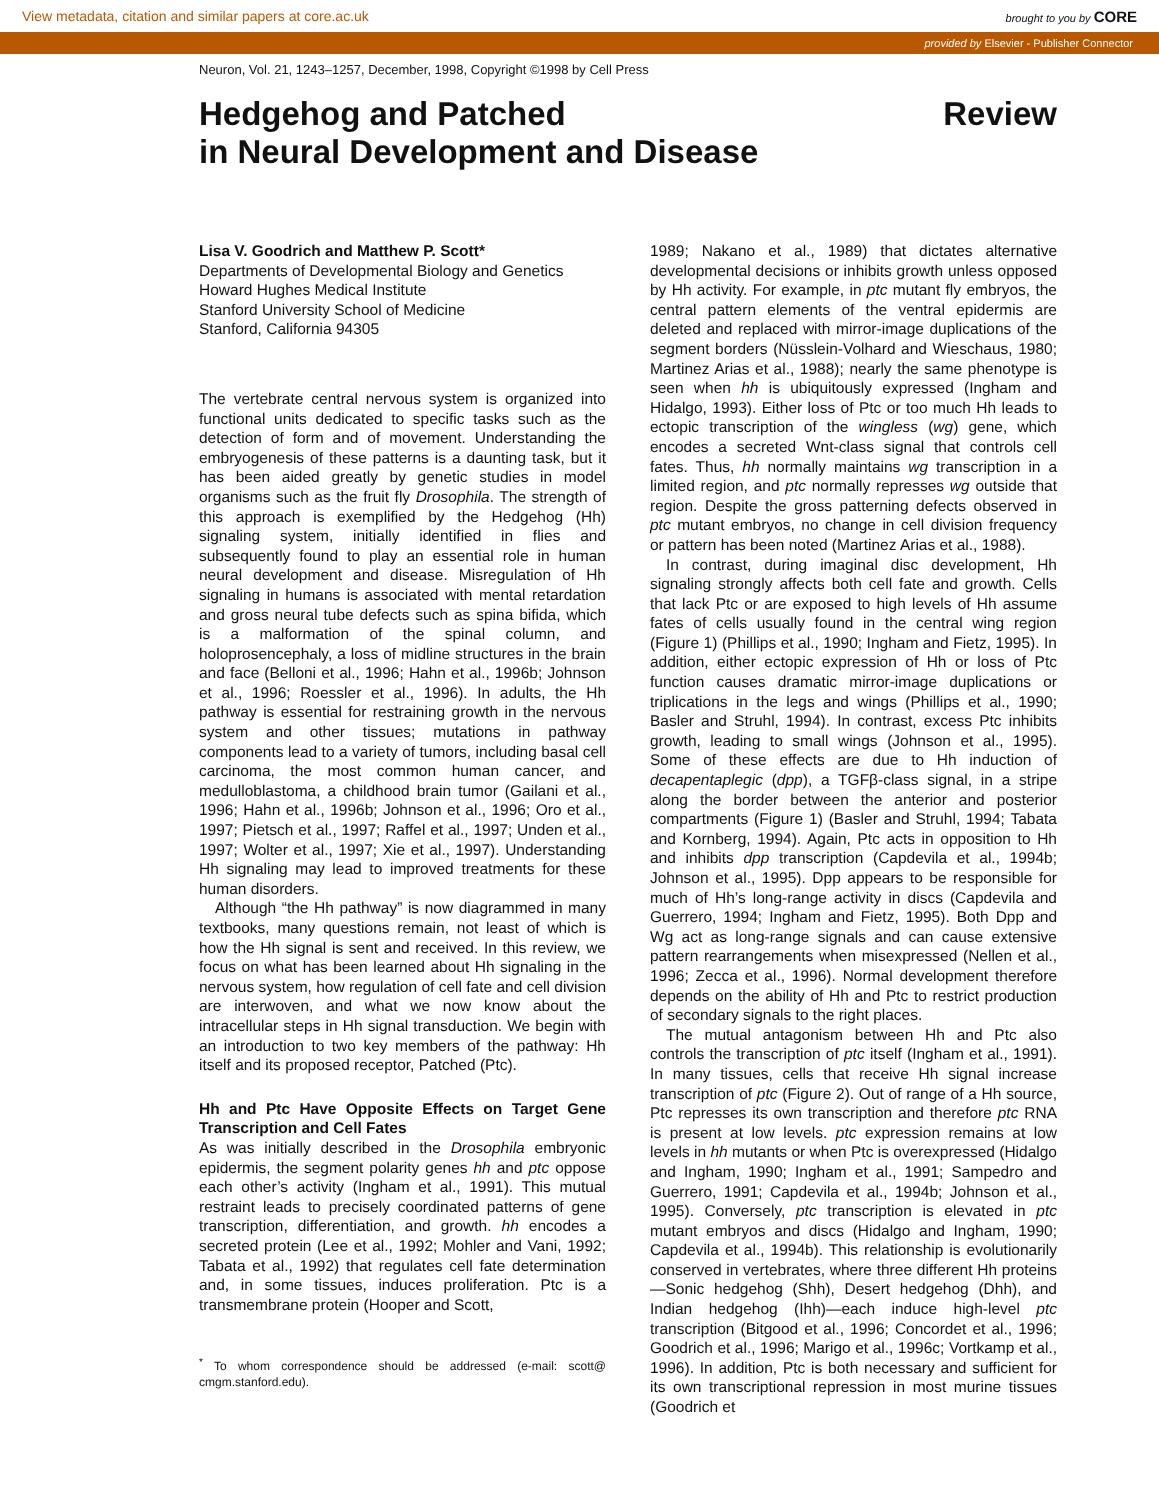View metadata, citation and similar papers at core.ac.uk brought to you by CORE
provided by Elsevier - Publisher Connector
Neuron, Vol. 21, 1243–1257, December, 1998, Copyright ©1998 by Cell Press
Hedgehog and Patched
in Neural Development and Disease
Review
Lisa V. Goodrich and Matthew P. Scott*
Departments of Developmental Biology and Genetics
Howard Hughes Medical Institute
Stanford University School of Medicine
Stanford, California 94305
The vertebrate central nervous system is organized into functional units dedicated to specific tasks such as the detection of form and of movement. Understanding the embryogenesis of these patterns is a daunting task, but it has been aided greatly by genetic studies in model organisms such as the fruit fly Drosophila. The strength of this approach is exemplified by the Hedgehog (Hh) signaling system, initially identified in flies and subsequently found to play an essential role in human neural development and disease. Misregulation of Hh signaling in humans is associated with mental retardation and gross neural tube defects such as spina bifida, which is a malformation of the spinal column, and holoprosencephaly, a loss of midline structures in the brain and face (Belloni et al., 1996; Hahn et al., 1996b; Johnson et al., 1996; Roessler et al., 1996). In adults, the Hh pathway is essential for restraining growth in the nervous system and other tissues; mutations in pathway components lead to a variety of tumors, including basal cell carcinoma, the most common human cancer, and medulloblastoma, a childhood brain tumor (Gailani et al., 1996; Hahn et al., 1996b; Johnson et al., 1996; Oro et al., 1997; Pietsch et al., 1997; Raffel et al., 1997; Unden et al., 1997; Wolter et al., 1997; Xie et al., 1997). Understanding Hh signaling may lead to improved treatments for these human disorders.
Although “the Hh pathway” is now diagrammed in many textbooks, many questions remain, not least of which is how the Hh signal is sent and received. In this review, we focus on what has been learned about Hh signaling in the nervous system, how regulation of cell fate and cell division are interwoven, and what we now know about the intracellular steps in Hh signal transduction. We begin with an introduction to two key members of the pathway: Hh itself and its proposed receptor, Patched (Ptc).
Hh and Ptc Have Opposite Effects on Target Gene Transcription and Cell Fates
As was initially described in the Drosophila embryonic epidermis, the segment polarity genes hh and ptc oppose each other’s activity (Ingham et al., 1991). This mutual restraint leads to precisely coordinated patterns of gene transcription, differentiation, and growth. hh encodes a secreted protein (Lee et al., 1992; Mohler and Vani, 1992; Tabata et al., 1992) that regulates cell fate determination and, in some tissues, induces proliferation. Ptc is a transmembrane protein (Hooper and Scott,
<sup>*</sup> To whom correspondence should be addressed (e-mail: scott@ cmgm.stanford.edu).
1989; Nakano et al., 1989) that dictates alternative developmental decisions or inhibits growth unless opposed by Hh activity. For example, in ptc mutant fly embryos, the central pattern elements of the ventral epidermis are deleted and replaced with mirror-image duplications of the segment borders (Nüsslein-Volhard and Wieschaus, 1980; Martinez Arias et al., 1988); nearly the same phenotype is seen when hh is ubiquitously expressed (Ingham and Hidalgo, 1993). Either loss of Ptc or too much Hh leads to ectopic transcription of the wingless (wg) gene, which encodes a secreted Wnt-class signal that controls cell fates. Thus, hh normally maintains wg transcription in a limited region, and ptc normally represses wg outside that region. Despite the gross patterning defects observed in ptc mutant embryos, no change in cell division frequency or pattern has been noted (Martinez Arias et al., 1988).
In contrast, during imaginal disc development, Hh signaling strongly affects both cell fate and growth. Cells that lack Ptc or are exposed to high levels of Hh assume fates of cells usually found in the central wing region (Figure 1) (Phillips et al., 1990; Ingham and Fietz, 1995). In addition, either ectopic expression of Hh or loss of Ptc function causes dramatic mirror-image duplications or triplications in the legs and wings (Phillips et al., 1990; Basler and Struhl, 1994). In contrast, excess Ptc inhibits growth, leading to small wings (Johnson et al., 1995). Some of these effects are due to Hh induction of decapentaplegic (dpp), a TGFβ-class signal, in a stripe along the border between the anterior and posterior compartments (Figure 1) (Basler and Struhl, 1994; Tabata and Kornberg, 1994). Again, Ptc acts in opposition to Hh and inhibits dpp transcription (Capdevila et al., 1994b; Johnson et al., 1995). Dpp appears to be responsible for much of Hh’s long-range activity in discs (Capdevila and Guerrero, 1994; Ingham and Fietz, 1995). Both Dpp and Wg act as long-range signals and can cause extensive pattern rearrangements when misexpressed (Nellen et al., 1996; Zecca et al., 1996). Normal development therefore depends on the ability of Hh and Ptc to restrict production of secondary signals to the right places.
The mutual antagonism between Hh and Ptc also controls the transcription of ptc itself (Ingham et al., 1991). In many tissues, cells that receive Hh signal increase transcription of ptc (Figure 2). Out of range of a Hh source, Ptc represses its own transcription and therefore ptc RNA is present at low levels. ptc expression remains at low levels in hh mutants or when Ptc is overexpressed (Hidalgo and Ingham, 1990; Ingham et al., 1991; Sampedro and Guerrero, 1991; Capdevila et al., 1994b; Johnson et al., 1995). Conversely, ptc transcription is elevated in ptc mutant embryos and discs (Hidalgo and Ingham, 1990; Capdevila et al., 1994b). This relationship is evolutionarily conserved in vertebrates, where three different Hh proteins—Sonic hedgehog (Shh), Desert hedgehog (Dhh), and Indian hedgehog (Ihh)—each induce high-level ptc transcription (Bitgood et al., 1996; Concordet et al., 1996; Goodrich et al., 1996; Marigo et al., 1996c; Vortkamp et al., 1996). In addition, Ptc is both necessary and sufficient for its own transcriptional repression in most murine tissues (Goodrich et